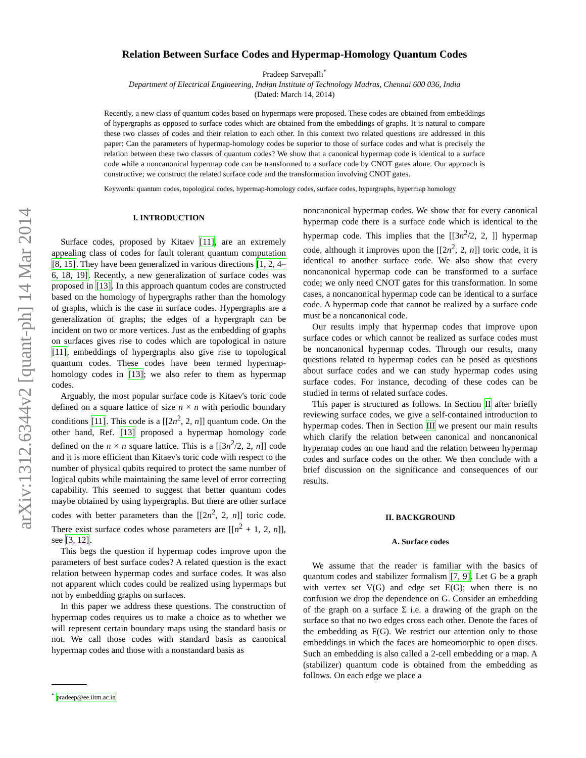arXiv:1312.6344v2 [quant-ph] 14 Mar 2014
Relation Between Surface Codes and Hypermap-Homology Quantum Codes
Pradeep Sarvepalli<sup>*</sup>
Department of Electrical Engineering, Indian Institute of Technology Madras, Chennai 600 036, India
(Dated: March 14, 2014)
Recently, a new class of quantum codes based on hypermaps were proposed. These codes are obtained from embeddings of hypergraphs as opposed to surface codes which are obtained from the embeddings of graphs. It is natural to compare these two classes of codes and their relation to each other. In this context two related questions are addressed in this paper: Can the parameters of hypermap-homology codes be superior to those of surface codes and what is precisely the relation between these two classes of quantum codes? We show that a canonical hypermap code is identical to a surface code while a noncanonical hypermap code can be transformed to a surface code by CNOT gates alone. Our approach is constructive; we construct the related surface code and the transformation involving CNOT gates.
Keywords: quantum codes, topological codes, hypermap-homology codes, surface codes, hypergraphs, hypermap homology
I. INTRODUCTION
Surface codes, proposed by Kitaev [11], are an extremely appealing class of codes for fault tolerant quantum computation [8, 15]. They have been generalized in various directions [1, 2, 4–6, 18, 19]. Recently, a new generalization of surface codes was proposed in [13]. In this approach quantum codes are constructed based on the homology of hypergraphs rather than the homology of graphs, which is the case in surface codes. Hypergraphs are a generalization of graphs; the edges of a hypergraph can be incident on two or more vertices. Just as the embedding of graphs on surfaces gives rise to codes which are topological in nature [11], embeddings of hypergraphs also give rise to topological quantum codes. These codes have been termed hypermap-homology codes in [13]; we also refer to them as hypermap codes.
Arguably, the most popular surface code is Kitaev's toric code defined on a square lattice of size n × n with periodic boundary conditions [11]. This code is a [[2n<sup>2</sup>, 2, n]] quantum code. On the other hand, Ref. [13] proposed a hypermap homology code defined on the n × n square lattice. This is a [[3n<sup>2</sup>/2, 2, n]] code and it is more efficient than Kitaev's toric code with respect to the number of physical qubits required to protect the same number of logical qubits while maintaining the same level of error correcting capability. This seemed to suggest that better quantum codes maybe obtained by using hypergraphs. But there are other surface codes with better parameters than the [[2n<sup>2</sup>, 2, n]] toric code. There exist surface codes whose parameters are [[n<sup>2</sup> + 1, 2, n]], see [3, 12].
This begs the question if hypermap codes improve upon the parameters of best surface codes? A related question is the exact relation between hypermap codes and surface codes. It was also not apparent which codes could be realized using hypermaps but not by embedding graphs on surfaces.
In this paper we address these questions. The construction of hypermap codes requires us to make a choice as to whether we will represent certain boundary maps using the standard basis or not. We call those codes with standard basis as canonical hypermap codes and those with a nonstandard basis as
<sup>*</sup> pradeep@ee.iitm.ac.in
noncanonical hypermap codes. We show that for every canonical hypermap code there is a surface code which is identical to the hypermap code. This implies that the [[3n<sup>2</sup>/2, 2, ]] hypermap code, although it improves upon the [[2n<sup>2</sup>, 2, n]] toric code, it is identical to another surface code. We also show that every noncanonical hypermap code can be transformed to a surface code; we only need CNOT gates for this transformation. In some cases, a noncanonical hypermap code can be identical to a surface code. A hypermap code that cannot be realized by a surface code must be a noncanonical code.
Our results imply that hypermap codes that improve upon surface codes or which cannot be realized as surface codes must be noncanonical hypermap codes. Through our results, many questions related to hypermap codes can be posed as questions about surface codes and we can study hypermap codes using surface codes. For instance, decoding of these codes can be studied in terms of related surface codes.
This paper is structured as follows. In Section II after briefly reviewing surface codes, we give a self-contained introduction to hypermap codes. Then in Section III we present our main results which clarify the relation between canonical and noncanonical hypermap codes on one hand and the relation between hypermap codes and surface codes on the other. We then conclude with a brief discussion on the significance and consequences of our results.
II. BACKGROUND
A. Surface codes
We assume that the reader is familiar with the basics of quantum codes and stabilizer formalism [7, 9]. Let G be a graph with vertex set V(G) and edge set E(G); when there is no confusion we drop the dependence on G. Consider an embedding of the graph on a surface Σ i.e. a drawing of the graph on the surface so that no two edges cross each other. Denote the faces of the embedding as F(G). We restrict our attention only to those embeddings in which the faces are homeomorphic to open discs. Such an embedding is also called a 2-cell embedding or a map. A (stabilizer) quantum code is obtained from the embedding as follows. On each edge we place a